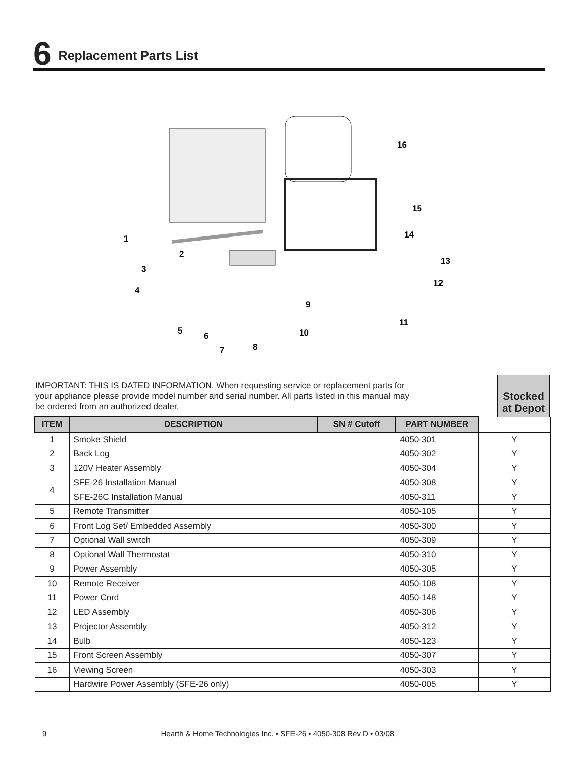6 Replacement Parts List
1
2
3
4
5
6
7
8
9
10
11
12
13
14
15
16
IMPORTANT: THIS IS DATED INFORMATION. When requesting service or replacement parts for your appliance please provide model number and serial number. All parts listed in this manual may be ordered from an authorized dealer.
Stocked at Depot
| ITEM | DESCRIPTION | SN # Cutoff | PART NUMBER | |
| --- | --- | --- | --- | --- |
| 1 | Smoke Shield | | 4050-301 | Y |
| 2 | Back Log | | 4050-302 | Y |
| 3 | 120V Heater Assembly | | 4050-304 | Y |
| 4 | SFE-26 Installation Manual | | 4050-308 | Y |
| | SFE-26C Installation Manual | | 4050-311 | Y |
| 5 | Remote Transmitter | | 4050-105 | Y |
| 6 | Front Log Set/ Embedded Assembly | | 4050-300 | Y |
| 7 | Optional Wall switch | | 4050-309 | Y |
| 8 | Optional Wall Thermostat | | 4050-310 | Y |
| 9 | Power Assembly | | 4050-305 | Y |
| 10 | Remote Receiver | | 4050-108 | Y |
| 11 | Power Cord | | 4050-148 | Y |
| 12 | LED Assembly | | 4050-306 | Y |
| 13 | Projector Assembly | | 4050-312 | Y |
| 14 | Bulb | | 4050-123 | Y |
| 15 | Front Screen Assembly | | 4050-307 | Y |
| 16 | Viewing Screen | | 4050-303 | Y |
| | Hardwire Power Assembly (SFE-26 only) | | 4050-005 | Y |
9 Hearth & Home Technologies Inc. • SFE-26 • 4050-308 Rev D • 03/08